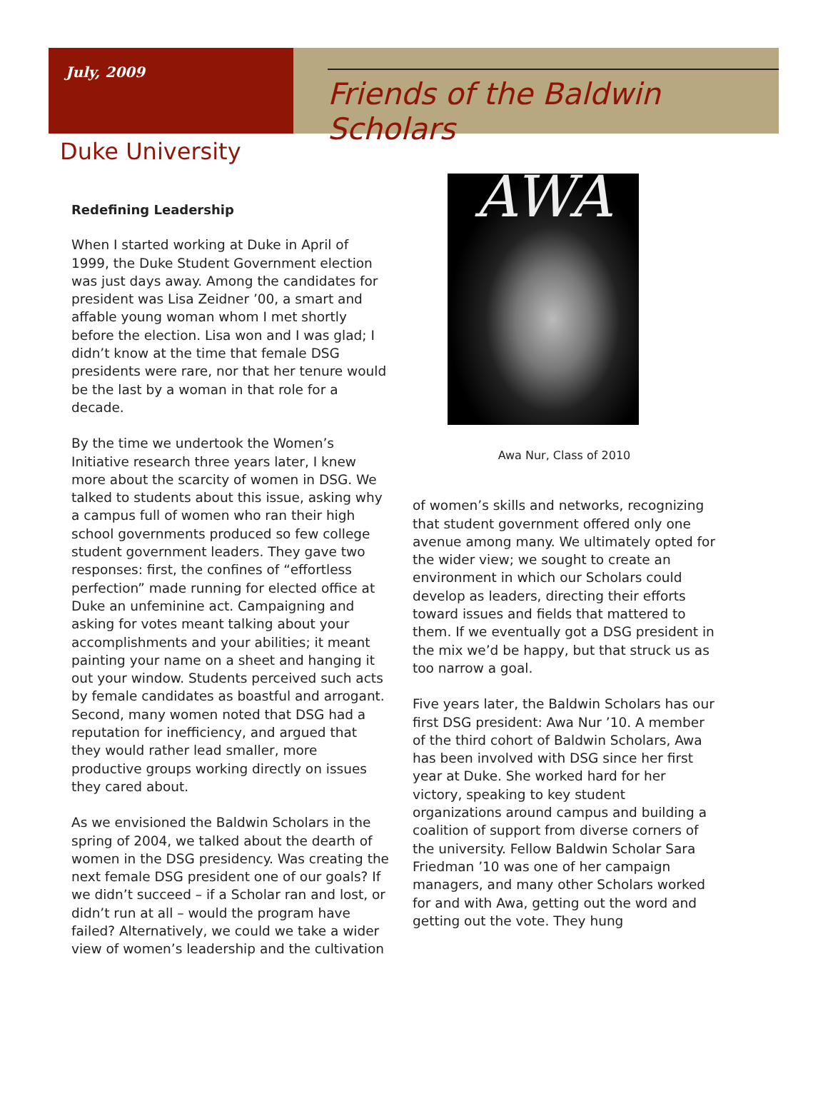July, 2009
Friends of the Baldwin Scholars
Duke University
Redefining Leadership
When I started working at Duke in April of 1999, the Duke Student Government election was just days away. Among the candidates for president was Lisa Zeidner ’00, a smart and affable young woman whom I met shortly before the election. Lisa won and I was glad; I didn’t know at the time that female DSG presidents were rare, nor that her tenure would be the last by a woman in that role for a decade.
By the time we undertook the Women’s Initiative research three years later, I knew more about the scarcity of women in DSG. We talked to students about this issue, asking why a campus full of women who ran their high school governments produced so few college student government leaders. They gave two responses: first, the confines of “effortless perfection” made running for elected office at Duke an unfeminine act. Campaigning and asking for votes meant talking about your accomplishments and your abilities; it meant painting your name on a sheet and hanging it out your window. Students perceived such acts by female candidates as boastful and arrogant. Second, many women noted that DSG had a reputation for inefficiency, and argued that they would rather lead smaller, more productive groups working directly on issues they cared about.
As we envisioned the Baldwin Scholars in the spring of 2004, we talked about the dearth of women in the DSG presidency. Was creating the next female DSG president one of our goals? If we didn’t succeed – if a Scholar ran and lost, or didn’t run at all – would the program have failed? Alternatively, we could we take a wider view of women’s leadership and the cultivation
AWA
Awa Nur, Class of 2010
of women’s skills and networks, recognizing that student government offered only one avenue among many. We ultimately opted for the wider view; we sought to create an environment in which our Scholars could develop as leaders, directing their efforts toward issues and fields that mattered to them. If we eventually got a DSG president in the mix we’d be happy, but that struck us as too narrow a goal.
Five years later, the Baldwin Scholars has our first DSG president: Awa Nur ’10. A member of the third cohort of Baldwin Scholars, Awa has been involved with DSG since her first year at Duke. She worked hard for her victory, speaking to key student organizations around campus and building a coalition of support from diverse corners of the university. Fellow Baldwin Scholar Sara Friedman ’10 was one of her campaign managers, and many other Scholars worked for and with Awa, getting out the word and getting out the vote. They hung